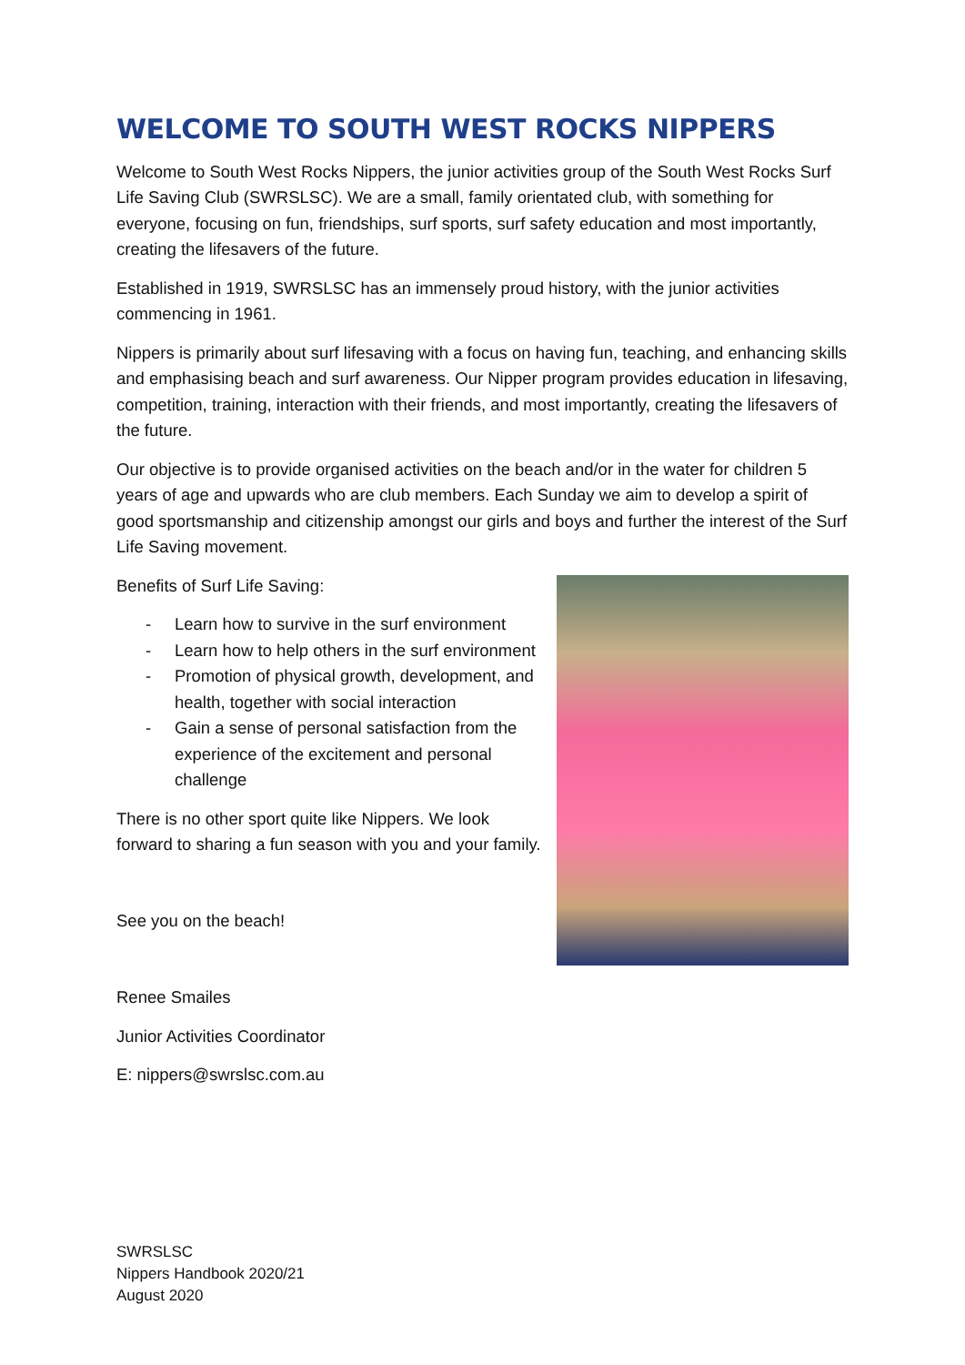WELCOME TO SOUTH WEST ROCKS NIPPERS
Welcome to South West Rocks Nippers, the junior activities group of the South West Rocks Surf Life Saving Club (SWRSLSC). We are a small, family orientated club, with something for everyone, focusing on fun, friendships, surf sports, surf safety education and most importantly, creating the lifesavers of the future.
Established in 1919, SWRSLSC has an immensely proud history, with the junior activities commencing in 1961.
Nippers is primarily about surf lifesaving with a focus on having fun, teaching, and enhancing skills and emphasising beach and surf awareness. Our Nipper program provides education in lifesaving, competition, training, interaction with their friends, and most importantly, creating the lifesavers of the future.
Our objective is to provide organised activities on the beach and/or in the water for children 5 years of age and upwards who are club members. Each Sunday we aim to develop a spirit of good sportsmanship and citizenship amongst our girls and boys and further the interest of the Surf Life Saving movement.
Benefits of Surf Life Saving:
- Learn how to survive in the surf environment
- Learn how to help others in the surf environment
- Promotion of physical growth, development, and health, together with social interaction
- Gain a sense of personal satisfaction from the experience of the excitement and personal challenge
There is no other sport quite like Nippers. We look forward to sharing a fun season with you and your family.
See you on the beach!
Renee Smailes
Junior Activities Coordinator
E: nippers@swrslsc.com.au
SWRSLSC
Nippers Handbook 2020/21
August 2020